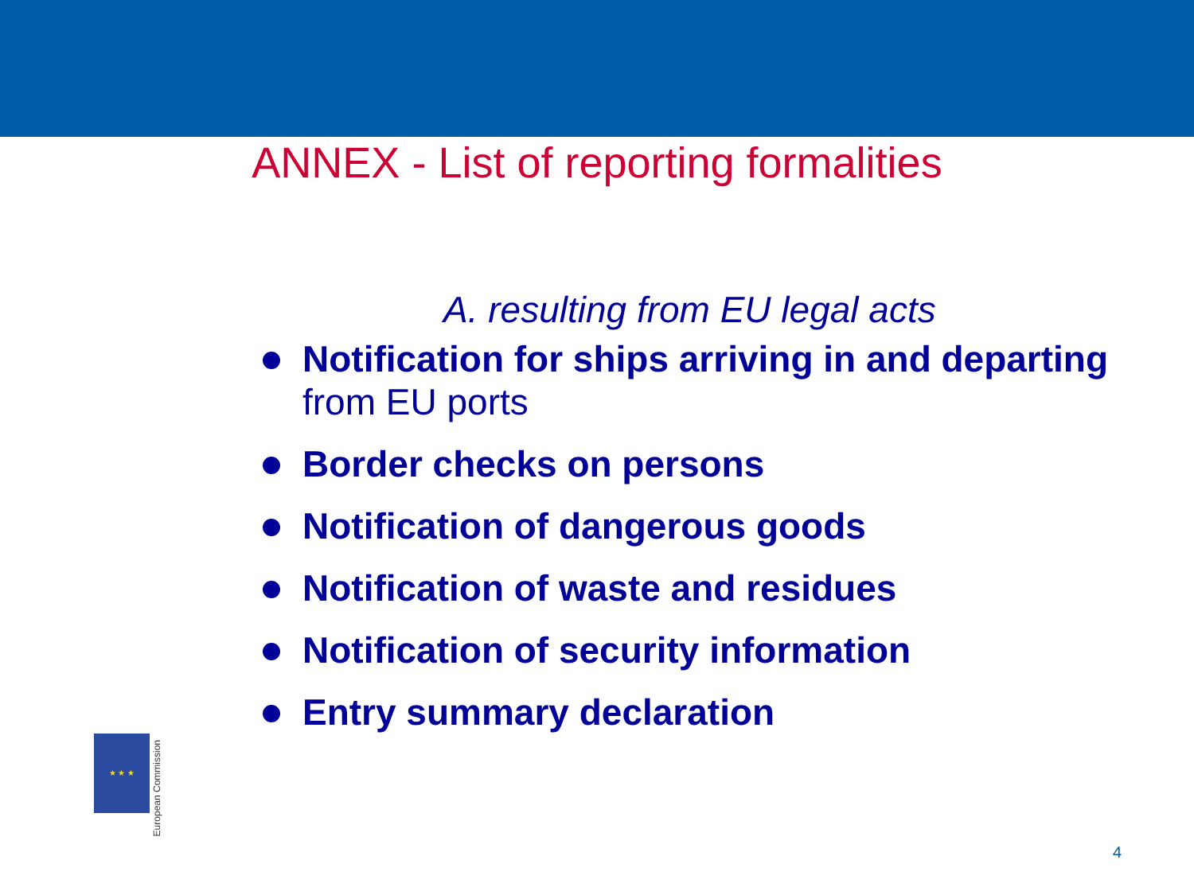ANNEX - List of reporting formalities
A. resulting from EU legal acts
Notification for ships arriving in and departing
from EU ports
Border checks on persons
Notification of dangerous goods
Notification of waste and residues
Notification of security information
Entry summary declaration
★ ★ ★
European Commission
4